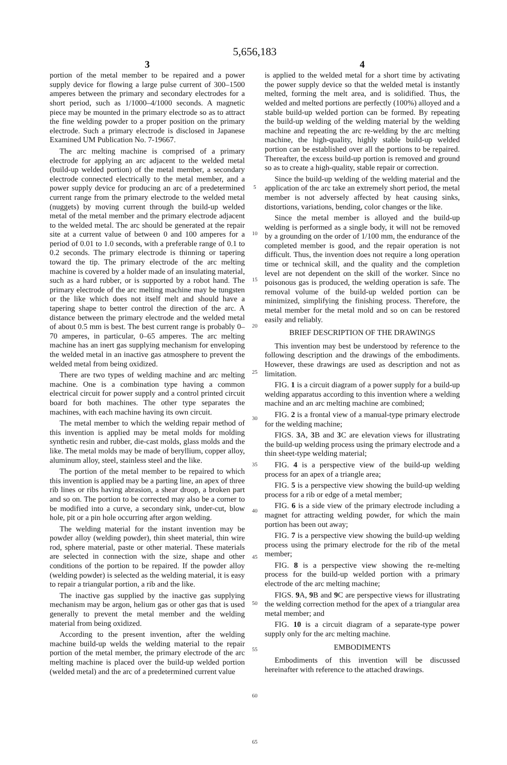5,656,183
3
portion of the metal member to be repaired and a power supply device for flowing a large pulse current of 300–1500 amperes between the primary and secondary electrodes for a short period, such as 1/1000–4/1000 seconds. A magnetic piece may be mounted in the primary electrode so as to attract the fine welding powder to a proper position on the primary electrode. Such a primary electrode is disclosed in Japanese Examined UM Publication No. 7-19667.
The arc melting machine is comprised of a primary electrode for applying an arc adjacent to the welded metal (build-up welded portion) of the metal member, a secondary electrode connected electrically to the metal member, and a power supply device for producing an arc of a predetermined current range from the primary electrode to the welded metal (nuggets) by moving current through the build-up welded metal of the metal member and the primary electrode adjacent to the welded metal. The arc should be generated at the repair site at a current value of between 0 and 100 amperes for a period of 0.01 to 1.0 seconds, with a preferable range of 0.1 to 0.2 seconds. The primary electrode is thinning or tapering toward the tip. The primary electrode of the arc melting machine is covered by a holder made of an insulating material, such as a hard rubber, or is supported by a robot hand. The primary electrode of the arc melting machine may be tungsten or the like which does not itself melt and should have a tapering shape to better control the direction of the arc. A distance between the primary electrode and the welded metal of about 0.5 mm is best. The best current range is probably 0–70 amperes, in particular, 0–65 amperes. The arc melting machine has an inert gas supplying mechanism for enveloping the welded metal in an inactive gas atmosphere to prevent the welded metal from being oxidized.
There are two types of welding machine and arc melting machine. One is a combination type having a common electrical circuit for power supply and a control printed circuit board for both machines. The other type separates the machines, with each machine having its own circuit.
The metal member to which the welding repair method of this invention is applied may be metal molds for molding synthetic resin and rubber, die-cast molds, glass molds and the like. The metal molds may be made of beryllium, copper alloy, aluminum alloy, steel, stainless steel and the like.
The portion of the metal member to be repaired to which this invention is applied may be a parting line, an apex of three rib lines or ribs having abrasion, a shear droop, a broken part and so on. The portion to be corrected may also be a corner to be modified into a curve, a secondary sink, under-cut, blow hole, pit or a pin hole occurring after argon welding.
The welding material for the instant invention may be powder alloy (welding powder), thin sheet material, thin wire rod, sphere material, paste or other material. These materials are selected in connection with the size, shape and other conditions of the portion to be repaired. If the powder alloy (welding powder) is selected as the welding material, it is easy to repair a triangular portion, a rib and the like.
The inactive gas supplied by the inactive gas supplying mechanism may be argon, helium gas or other gas that is used generally to prevent the metal member and the welding material from being oxidized.
According to the present invention, after the welding machine build-up welds the welding material to the repair portion of the metal member, the primary electrode of the arc melting machine is placed over the build-up welded portion (welded metal) and the arc of a predetermined current value
5
10
15
20
25
30
35
40
45
50
55
60
65
4
is applied to the welded metal for a short time by activating the power supply device so that the welded metal is instantly melted, forming the melt area, and is solidified. Thus, the welded and melted portions are perfectly (100%) alloyed and a stable build-up welded portion can be formed. By repeating the build-up welding of the welding material by the welding machine and repeating the arc re-welding by the arc melting machine, the high-quality, highly stable build-up welded portion can be established over all the portions to be repaired. Thereafter, the excess build-up portion is removed and ground so as to create a high-quality, stable repair or correction.
Since the build-up welding of the welding material and the application of the arc take an extremely short period, the metal member is not adversely affected by heat causing sinks, distortions, variations, bending, color changes or the like.
Since the metal member is alloyed and the build-up welding is performed as a single body, it will not be removed by a grounding on the order of 1/100 mm, the endurance of the completed member is good, and the repair operation is not difficult. Thus, the invention does not require a long operation time or technical skill, and the quality and the completion level are not dependent on the skill of the worker. Since no poisonous gas is produced, the welding operation is safe. The removal volume of the build-up welded portion can be minimized, simplifying the finishing process. Therefore, the metal member for the metal mold and so on can be restored easily and reliably.
BRIEF DESCRIPTION OF THE DRAWINGS
This invention may best be understood by reference to the following description and the drawings of the embodiments. However, these drawings are used as description and not as limitation.
FIG. 1 is a circuit diagram of a power supply for a build-up welding apparatus according to this invention where a welding machine and an arc melting machine are combined;
FIG. 2 is a frontal view of a manual-type primary electrode for the welding machine;
FIGS. 3 A, 3 B and 3 C are elevation views for illustrating the build-up welding process using the primary electrode and a thin sheet-type welding material;
FIG. 4 is a perspective view of the build-up welding process for an apex of a triangle area;
FIG. 5 is a perspective view showing the build-up welding process for a rib or edge of a metal member;
FIG. 6 is a side view of the primary electrode including a magnet for attracting welding powder, for which the main portion has been out away;
FIG. 7 is a perspective view showing the build-up welding process using the primary electrode for the rib of the metal member;
FIG. 8 is a perspective view showing the re-melting process for the build-up welded portion with a primary electrode of the arc melting machine;
FIGS. 9 A, 9 B and 9 C are perspective views for illustrating the welding correction method for the apex of a triangular area metal member; and
FIG. 10 is a circuit diagram of a separate-type power supply only for the arc melting machine.
EMBODIMENTS
Embodiments of this invention will be discussed hereinafter with reference to the attached drawings.